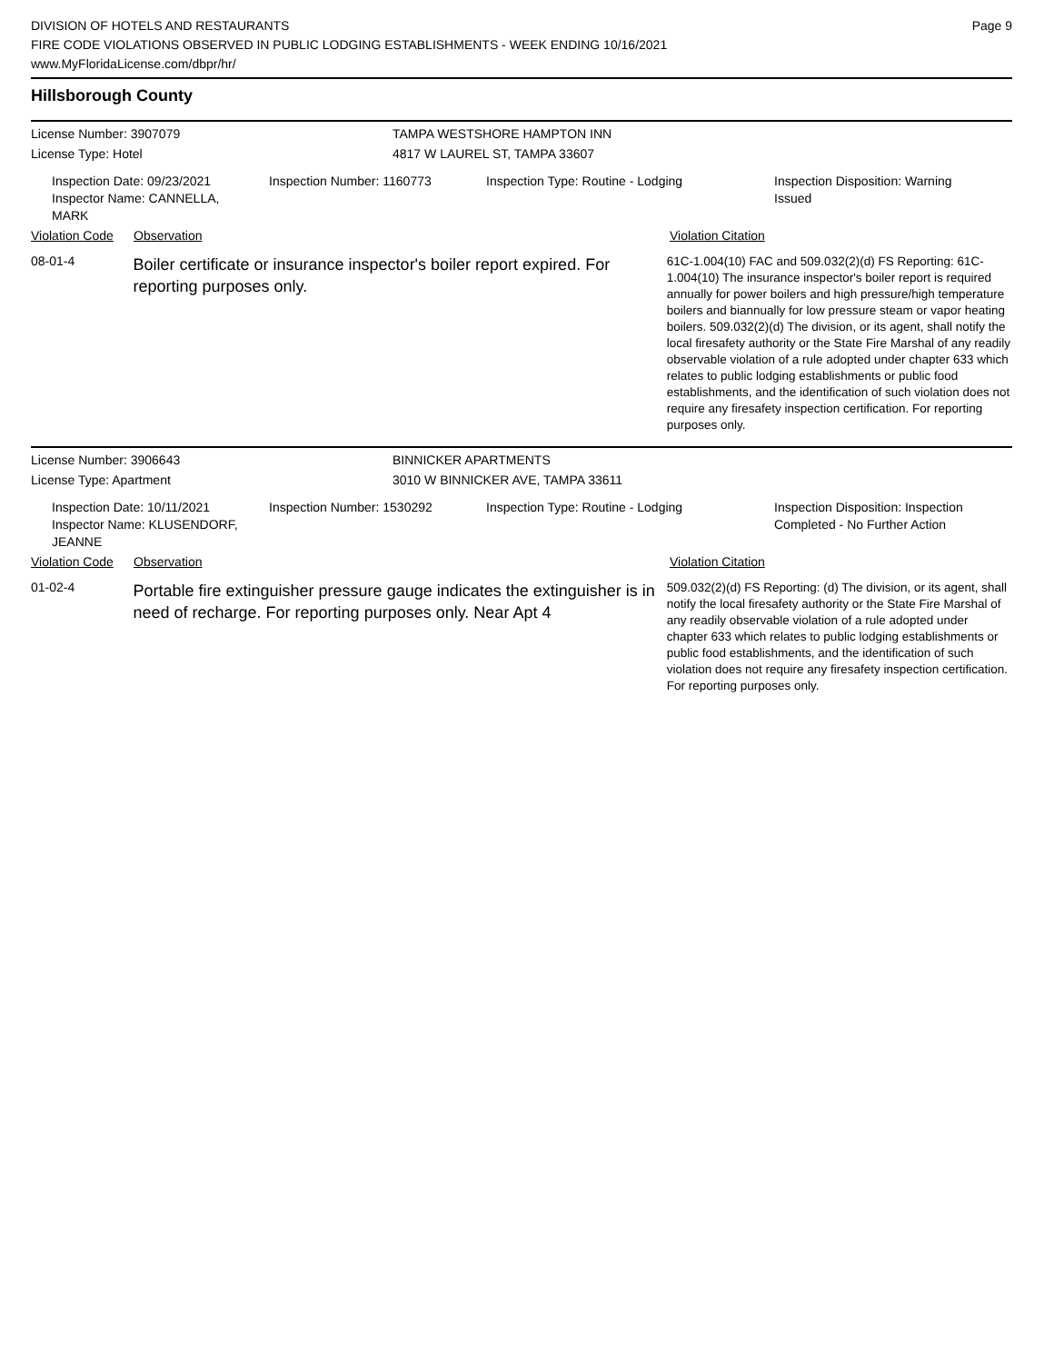DIVISION OF HOTELS AND RESTAURANTS
FIRE CODE VIOLATIONS OBSERVED IN PUBLIC LODGING ESTABLISHMENTS - WEEK ENDING 10/16/2021
www.MyFloridaLicense.com/dbpr/hr/
Page 9
Hillsborough County
License Number: 3907079 TAMPA WESTSHORE HAMPTON INN
License Type: Hotel 4817 W LAUREL ST, TAMPA 33607
Inspection Date: 09/23/2021
Inspector Name: CANNELLA, MARK
Inspection Number: 1160773
Inspection Type: Routine - Lodging Inspection Disposition: Warning
Issued
Violation Code
Observation Violation Citation
08-01-4
Boiler certificate or insurance inspector's boiler report expired. For reporting purposes only.
61C-1.004(10) FAC and 509.032(2)(d) FS Reporting: 61C-1.004(10) The insurance inspector's boiler report is required annually for power boilers and high pressure/high temperature boilers and biannually for low pressure steam or vapor heating boilers. 509.032(2)(d) The division, or its agent, shall notify the local firesafety authority or the State Fire Marshal of any readily observable violation of a rule adopted under chapter 633 which relates to public lodging establishments or public food establishments, and the identification of such violation does not require any firesafety inspection certification. For reporting purposes only.
License Number: 3906643 BINNICKER APARTMENTS
License Type: Apartment 3010 W BINNICKER AVE, TAMPA 33611
Inspection Date: 10/11/2021
Inspector Name: KLUSENDORF, JEANNE
Inspection Number: 1530292
Inspection Type: Routine - Lodging Inspection Disposition: Inspection
Completed - No Further Action
Violation Code
Observation Violation Citation
01-02-4
Portable fire extinguisher pressure gauge indicates the extinguisher is in need of recharge. For reporting purposes only. Near Apt 4
509.032(2)(d) FS Reporting: (d) The division, or its agent, shall notify the local firesafety authority or the State Fire Marshal of any readily observable violation of a rule adopted under chapter 633 which relates to public lodging establishments or public food establishments, and the identification of such violation does not require any firesafety inspection certification. For reporting purposes only.